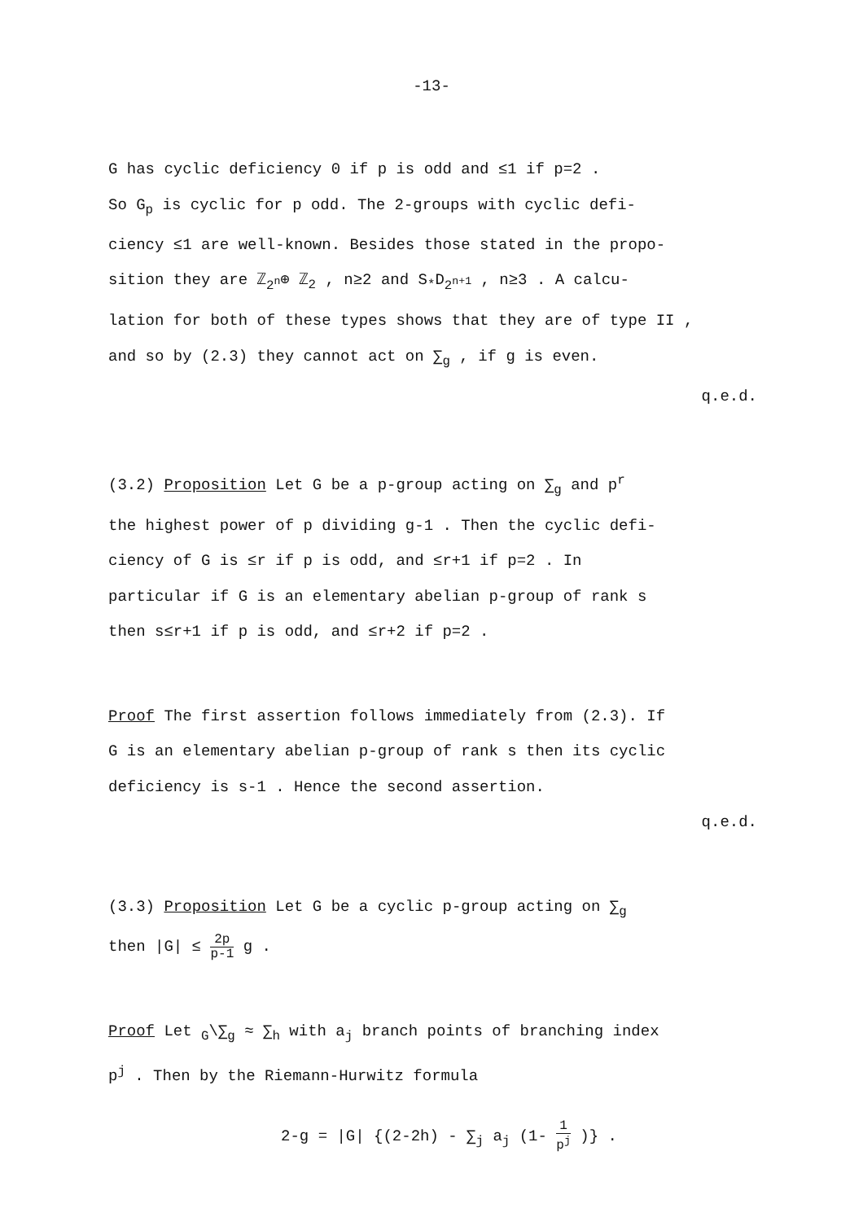-13-
G has cyclic deficiency 0 if p is odd and ≤1 if p=2 .
So G<sub>p</sub> is cyclic for p odd. The 2-groups with cyclic defi-
ciency ≤1 are well-known. Besides those stated in the propo-
sition they are ℤ<sub>2<sup>n</sup></sub>⊕ ℤ<sub>2</sub> , n≥2 and S<sub>*</sub>D<sub>2<sup>n+1</sup></sub> , n≥3 . A calcu-
lation for both of these types shows that they are of type II ,
and so by (2.3) they cannot act on ∑<sub>g</sub> , if g is even.
q.e.d.
(3.2) Proposition Let G be a p-group acting on ∑<sub>g</sub> and p<sup>r</sup>
the highest power of p dividing g-1 . Then the cyclic defi-
ciency of G is ≤r if p is odd, and ≤r+1 if p=2 . In
particular if G is an elementary abelian p-group of rank s
then s≤r+1 if p is odd, and ≤r+2 if p=2 .
Proof The first assertion follows immediately from (2.3). If
G is an elementary abelian p-group of rank s then its cyclic
deficiency is s-1 . Hence the second assertion.
q.e.d.
(3.3) Proposition Let G be a cyclic p-group acting on ∑<sub>g</sub>
then |G| ≤ 2p p-1 g .
Proof Let <sub>G</sub>\∑<sub>g</sub> ≈ ∑<sub>h</sub> with a<sub>j</sub> branch points of branching index
p<sup>j</sup> . Then by the Riemann-Hurwitz formula
2-g = |G| {(2-2h) - ∑<sub>j</sub> a<sub>j</sub> (1- 1 p<sup>j</sup> )} .